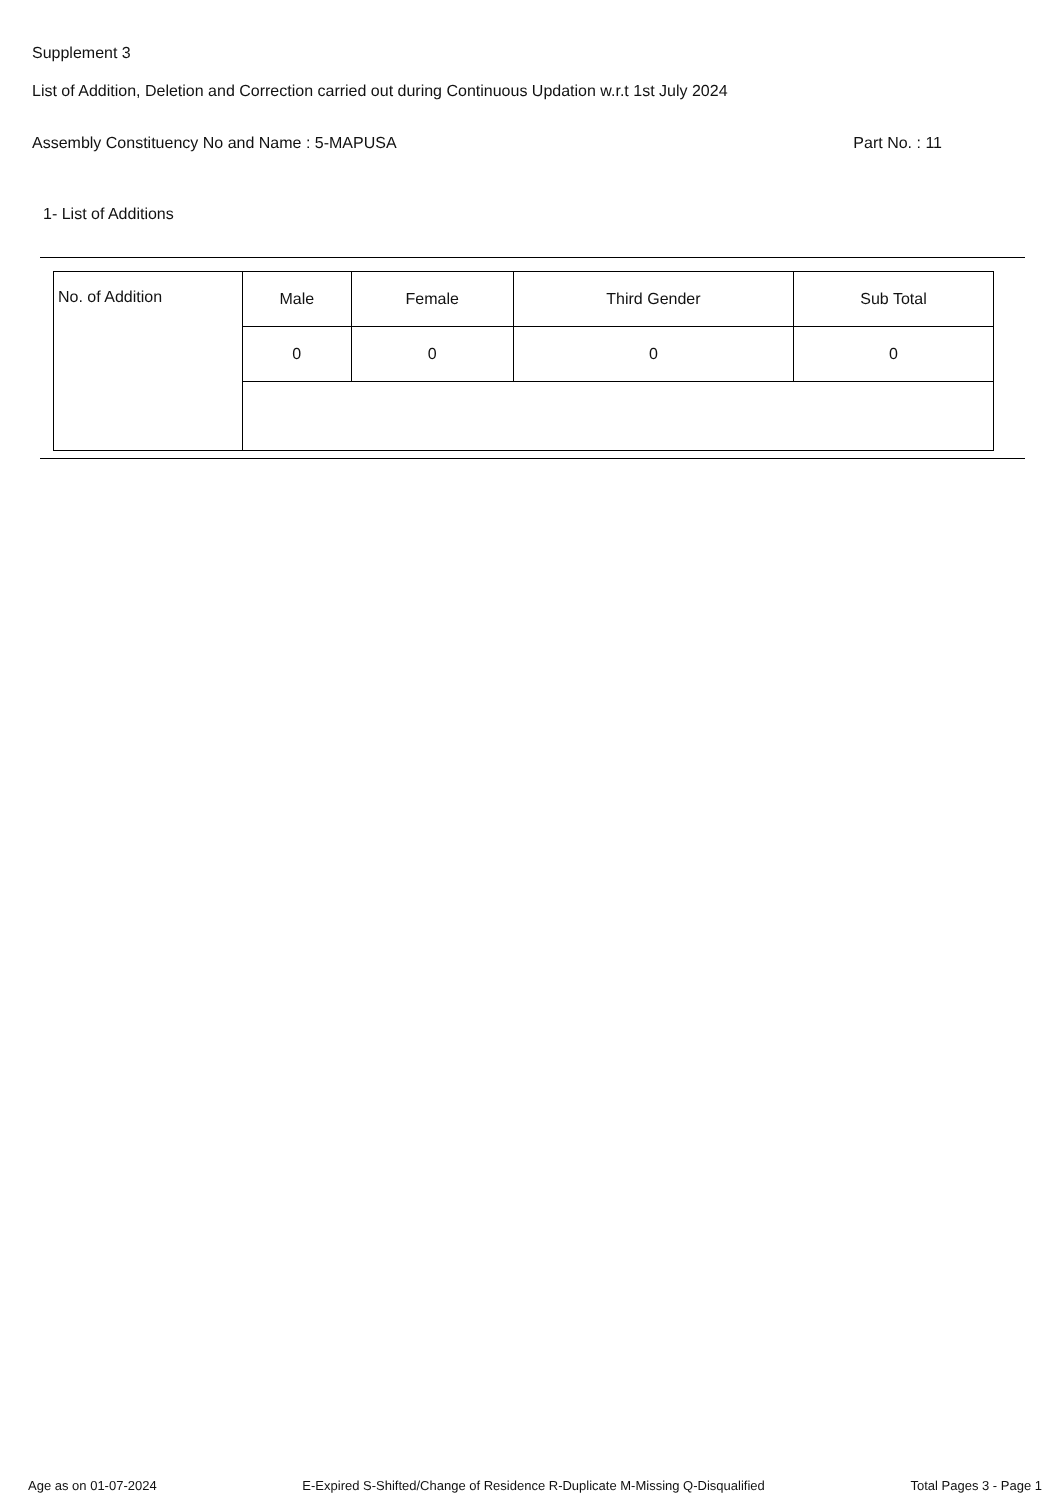Supplement 3
List of Addition, Deletion and Correction carried out during Continuous Updation w.r.t 1st July 2024
Assembly Constituency No and Name : 5-MAPUSA Part No. : 11
1- List of Additions
| No. of Addition | Male | Female | Third Gender | Sub Total |
| | 0 | 0 | 0 | 0 |
Age as on 01-07-2024 E-Expired S-Shifted/Change of Residence R-Duplicate M-Missing Q-Disqualified Total Pages 3 - Page 1